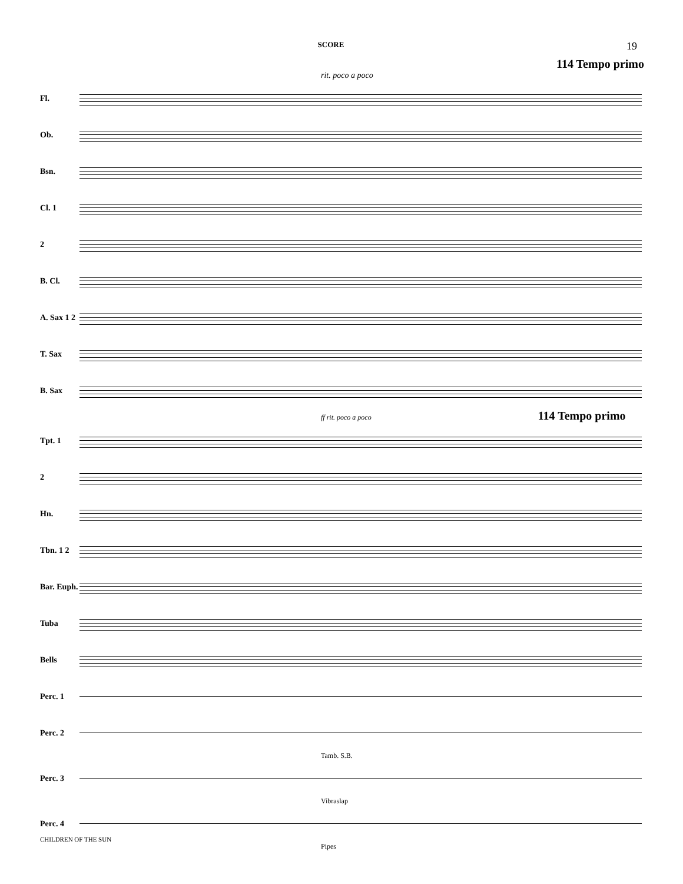SCORE
19
114 Tempo primo
rit. poco a poco
Fl.
Ob.
Bsn.
Cl. 1
2
B. Cl.
A. Sax 1 2
T. Sax
B. Sax
ff rit. poco a poco 114 Tempo primo
Tpt. 1
2
Hn.
Tbn. 1 2
Bar. Euph.
Tuba
Bells
Perc. 1
Perc. 2
Tamb. S.B.
Perc. 3
Vibraslap
Perc. 4
Pipes
CHILDREN OF THE SUN